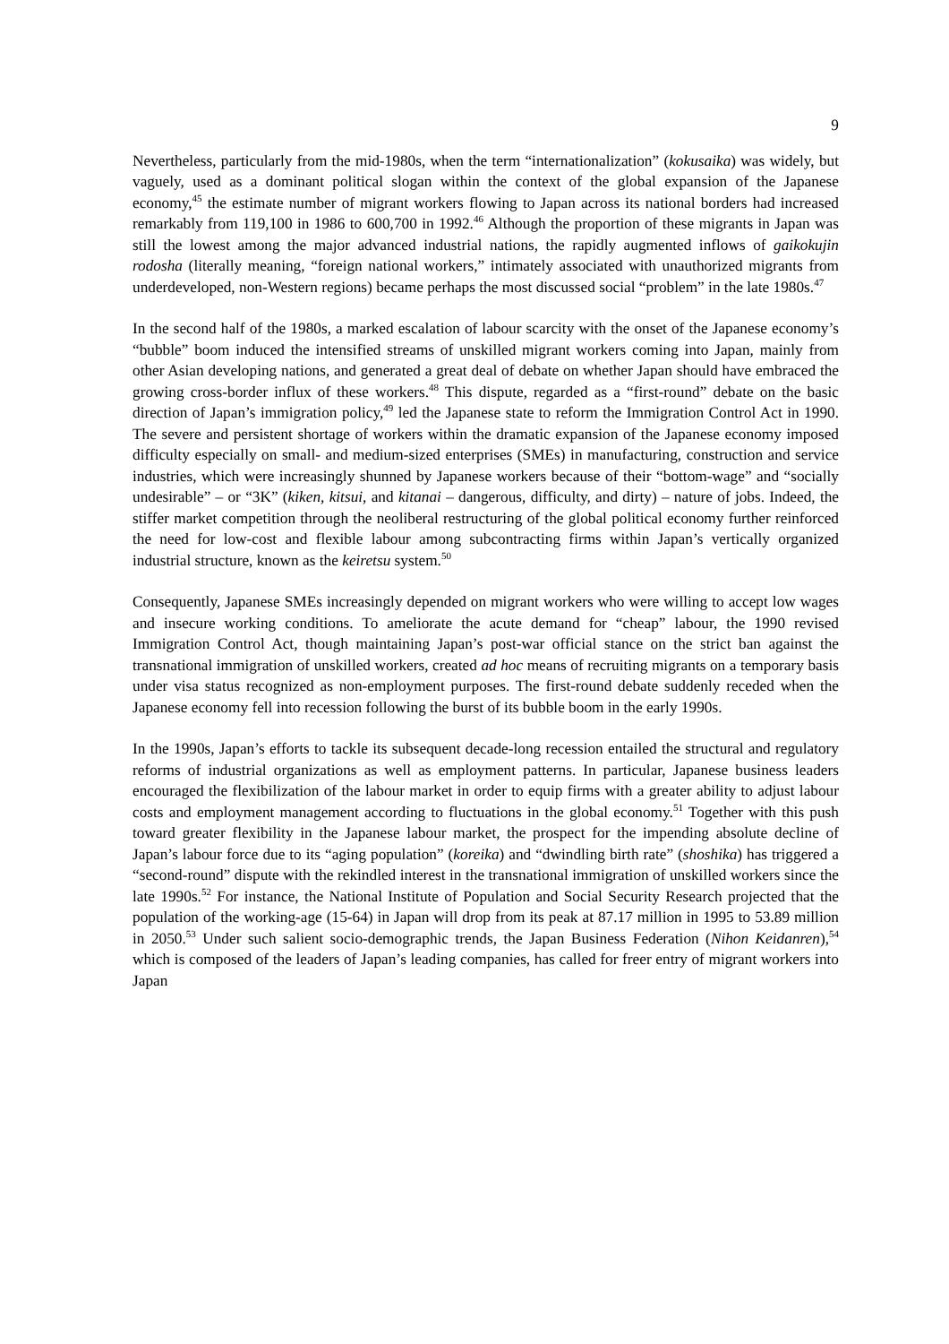9
Nevertheless, particularly from the mid-1980s, when the term “internationalization” (kokusaika) was widely, but vaguely, used as a dominant political slogan within the context of the global expansion of the Japanese economy,<sup>45</sup> the estimate number of migrant workers flowing to Japan across its national borders had increased remarkably from 119,100 in 1986 to 600,700 in 1992.<sup>46</sup> Although the proportion of these migrants in Japan was still the lowest among the major advanced industrial nations, the rapidly augmented inflows of gaikokujin rodosha (literally meaning, “foreign national workers,” intimately associated with unauthorized migrants from underdeveloped, non-Western regions) became perhaps the most discussed social “problem” in the late 1980s.<sup>47</sup>
In the second half of the 1980s, a marked escalation of labour scarcity with the onset of the Japanese economy’s “bubble” boom induced the intensified streams of unskilled migrant workers coming into Japan, mainly from other Asian developing nations, and generated a great deal of debate on whether Japan should have embraced the growing cross-border influx of these workers.<sup>48</sup> This dispute, regarded as a “first-round” debate on the basic direction of Japan’s immigration policy,<sup>49</sup> led the Japanese state to reform the Immigration Control Act in 1990. The severe and persistent shortage of workers within the dramatic expansion of the Japanese economy imposed difficulty especially on small- and medium-sized enterprises (SMEs) in manufacturing, construction and service industries, which were increasingly shunned by Japanese workers because of their “bottom-wage” and “socially undesirable” – or “3K” (kiken, kitsui, and kitanai – dangerous, difficulty, and dirty) – nature of jobs. Indeed, the stiffer market competition through the neoliberal restructuring of the global political economy further reinforced the need for low-cost and flexible labour among subcontracting firms within Japan’s vertically organized industrial structure, known as the keiretsu system.<sup>50</sup>
Consequently, Japanese SMEs increasingly depended on migrant workers who were willing to accept low wages and insecure working conditions. To ameliorate the acute demand for “cheap” labour, the 1990 revised Immigration Control Act, though maintaining Japan’s post-war official stance on the strict ban against the transnational immigration of unskilled workers, created ad hoc means of recruiting migrants on a temporary basis under visa status recognized as non-employment purposes. The first-round debate suddenly receded when the Japanese economy fell into recession following the burst of its bubble boom in the early 1990s.
In the 1990s, Japan’s efforts to tackle its subsequent decade-long recession entailed the structural and regulatory reforms of industrial organizations as well as employment patterns. In particular, Japanese business leaders encouraged the flexibilization of the labour market in order to equip firms with a greater ability to adjust labour costs and employment management according to fluctuations in the global economy.<sup>51</sup> Together with this push toward greater flexibility in the Japanese labour market, the prospect for the impending absolute decline of Japan’s labour force due to its “aging population” (koreika) and “dwindling birth rate” (shoshika) has triggered a “second-round” dispute with the rekindled interest in the transnational immigration of unskilled workers since the late 1990s.<sup>52</sup> For instance, the National Institute of Population and Social Security Research projected that the population of the working-age (15-64) in Japan will drop from its peak at 87.17 million in 1995 to 53.89 million in 2050.<sup>53</sup> Under such salient socio-demographic trends, the Japan Business Federation (Nihon Keidanren),<sup>54</sup> which is composed of the leaders of Japan’s leading companies, has called for freer entry of migrant workers into Japan